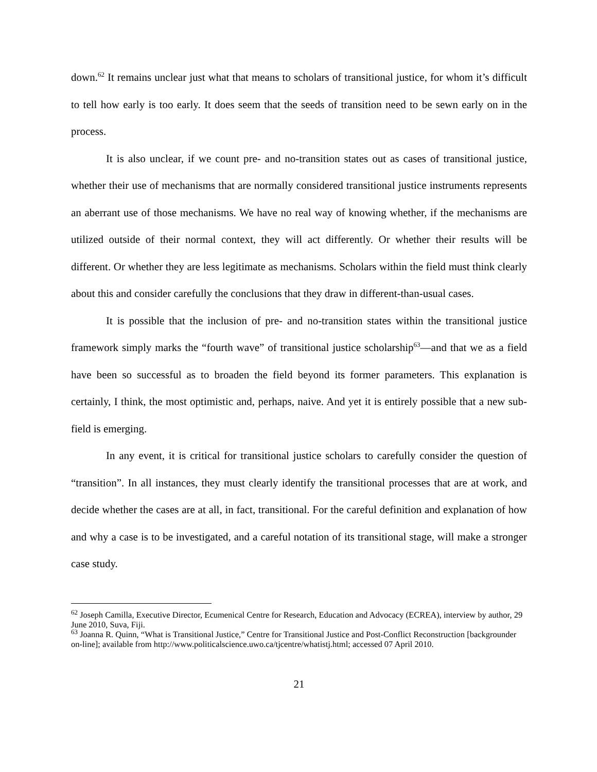down.<sup>62</sup> It remains unclear just what that means to scholars of transitional justice, for whom it’s difficult to tell how early is too early. It does seem that the seeds of transition need to be sewn early on in the process.
It is also unclear, if we count pre- and no-transition states out as cases of transitional justice, whether their use of mechanisms that are normally considered transitional justice instruments represents an aberrant use of those mechanisms. We have no real way of knowing whether, if the mechanisms are utilized outside of their normal context, they will act differently. Or whether their results will be different. Or whether they are less legitimate as mechanisms. Scholars within the field must think clearly about this and consider carefully the conclusions that they draw in different-than-usual cases.
It is possible that the inclusion of pre- and no-transition states within the transitional justice framework simply marks the “fourth wave” of transitional justice scholarship<sup>63</sup>—and that we as a field have been so successful as to broaden the field beyond its former parameters. This explanation is certainly, I think, the most optimistic and, perhaps, naive. And yet it is entirely possible that a new sub-field is emerging.
In any event, it is critical for transitional justice scholars to carefully consider the question of “transition”. In all instances, they must clearly identify the transitional processes that are at work, and decide whether the cases are at all, in fact, transitional. For the careful definition and explanation of how and why a case is to be investigated, and a careful notation of its transitional stage, will make a stronger case study.
<sup>62</sup> Joseph Camilla, Executive Director, Ecumenical Centre for Research, Education and Advocacy (ECREA), interview by author, 29 June 2010, Suva, Fiji.
<sup>63</sup> Joanna R. Quinn, “What is Transitional Justice,” Centre for Transitional Justice and Post-Conflict Reconstruction [backgrounder on-line]; available from http://www.politicalscience.uwo.ca/tjcentre/whatistj.html; accessed 07 April 2010.
21